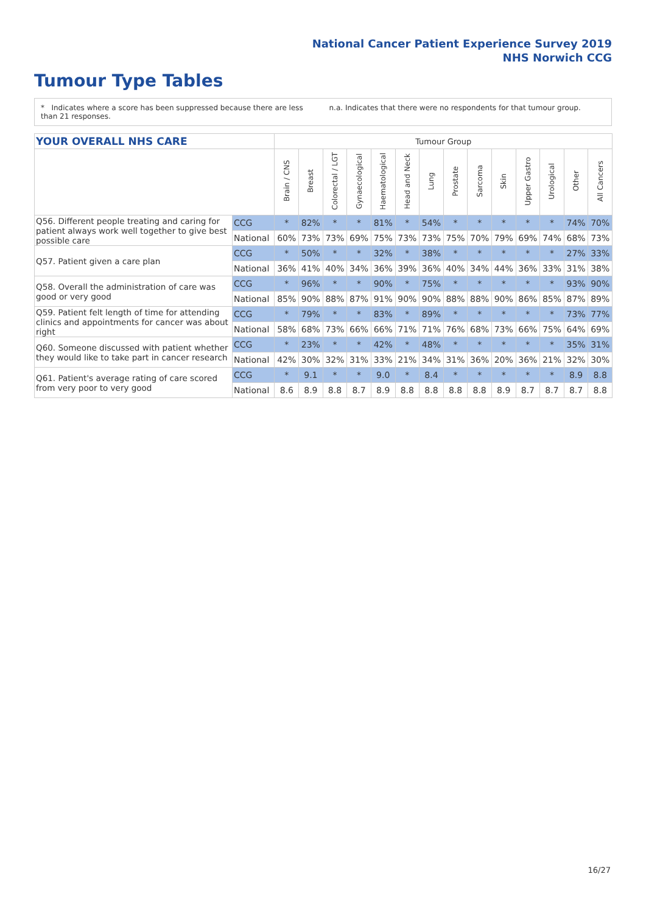National Cancer Patient Experience Survey 2019
NHS Norwich CCG
Tumour Type Tables
* Indicates where a score has been suppressed because there are less than 21 responses.
n.a. Indicates that there were no respondents for that tumour group.
| YOUR OVERALL NHS CARE | | Tumour Group | | | | | | | | | | | | | |
| --- | --- | --- | --- | --- | --- | --- | --- | --- | --- | --- | --- | --- | --- | --- | --- |
| | | Brain / CNS | Breast | Colorectal / LGT | Gynaecological | Haematological | Head and Neck | Lung | Prostate | Sarcoma | Skin | Upper Gastro | Urological | Other | All Cancers |
| Q56. Different people treating and caring for patient always work well together to give best possible care | CCG | * | 82% | * | * | 81% | * | 54% | * | * | * | * | * | 74% | 70% |
| | National | 60% | 73% | 73% | 69% | 75% | 73% | 73% | 75% | 70% | 79% | 69% | 74% | 68% | 73% |
| Q57. Patient given a care plan | CCG | * | 50% | * | * | 32% | * | 38% | * | * | * | * | * | 27% | 33% |
| | National | 36% | 41% | 40% | 34% | 36% | 39% | 36% | 40% | 34% | 44% | 36% | 33% | 31% | 38% |
| Q58. Overall the administration of care was good or very good | CCG | * | 96% | * | * | 90% | * | 75% | * | * | * | * | * | 93% | 90% |
| | National | 85% | 90% | 88% | 87% | 91% | 90% | 90% | 88% | 88% | 90% | 86% | 85% | 87% | 89% |
| Q59. Patient felt length of time for attending clinics and appointments for cancer was about right | CCG | * | 79% | * | * | 83% | * | 89% | * | * | * | * | * | 73% | 77% |
| | National | 58% | 68% | 73% | 66% | 66% | 71% | 71% | 76% | 68% | 73% | 66% | 75% | 64% | 69% |
| Q60. Someone discussed with patient whether they would like to take part in cancer research | CCG | * | 23% | * | * | 42% | * | 48% | * | * | * | * | * | 35% | 31% |
| | National | 42% | 30% | 32% | 31% | 33% | 21% | 34% | 31% | 36% | 20% | 36% | 21% | 32% | 30% |
| Q61. Patient's average rating of care scored from very poor to very good | CCG | * | 9.1 | * | * | 9.0 | * | 8.4 | * | * | * | * | * | 8.9 | 8.8 |
| | National | 8.6 | 8.9 | 8.8 | 8.7 | 8.9 | 8.8 | 8.8 | 8.8 | 8.8 | 8.9 | 8.7 | 8.7 | 8.7 | 8.8 |
16/27